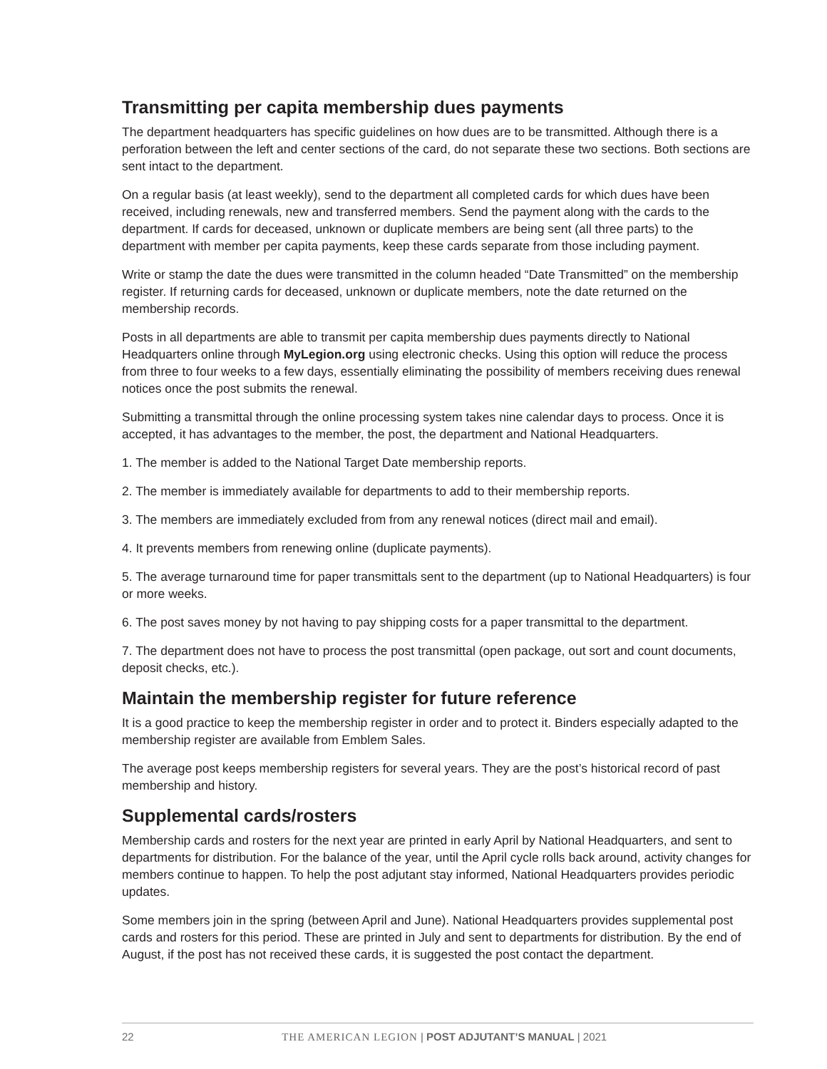Transmitting per capita membership dues payments
The department headquarters has specific guidelines on how dues are to be transmitted. Although there is a perforation between the left and center sections of the card, do not separate these two sections. Both sections are sent intact to the department.
On a regular basis (at least weekly), send to the department all completed cards for which dues have been received, including renewals, new and transferred members. Send the payment along with the cards to the department. If cards for deceased, unknown or duplicate members are being sent (all three parts) to the department with member per capita payments, keep these cards separate from those including payment.
Write or stamp the date the dues were transmitted in the column headed “Date Transmitted” on the membership register. If returning cards for deceased, unknown or duplicate members, note the date returned on the membership records.
Posts in all departments are able to transmit per capita membership dues payments directly to National Headquarters online through MyLegion.org using electronic checks. Using this option will reduce the process from three to four weeks to a few days, essentially eliminating the possibility of members receiving dues renewal notices once the post submits the renewal.
Submitting a transmittal through the online processing system takes nine calendar days to process. Once it is accepted, it has advantages to the member, the post, the department and National Headquarters.
1. The member is added to the National Target Date membership reports.
2. The member is immediately available for departments to add to their membership reports.
3. The members are immediately excluded from from any renewal notices (direct mail and email).
4. It prevents members from renewing online (duplicate payments).
5. The average turnaround time for paper transmittals sent to the department (up to National Headquarters) is four or more weeks.
6. The post saves money by not having to pay shipping costs for a paper transmittal to the department.
7. The department does not have to process the post transmittal (open package, out sort and count documents, deposit checks, etc.).
Maintain the membership register for future reference
It is a good practice to keep the membership register in order and to protect it. Binders especially adapted to the membership register are available from Emblem Sales.
The average post keeps membership registers for several years. They are the post’s historical record of past membership and history.
Supplemental cards/rosters
Membership cards and rosters for the next year are printed in early April by National Headquarters, and sent to departments for distribution. For the balance of the year, until the April cycle rolls back around, activity changes for members continue to happen. To help the post adjutant stay informed, National Headquarters provides periodic updates.
Some members join in the spring (between April and June). National Headquarters provides supplemental post cards and rosters for this period. These are printed in July and sent to departments for distribution. By the end of August, if the post has not received these cards, it is suggested the post contact the department.
22 THE AMERICAN LEGION | POST ADJUTANT’S MANUAL | 2021